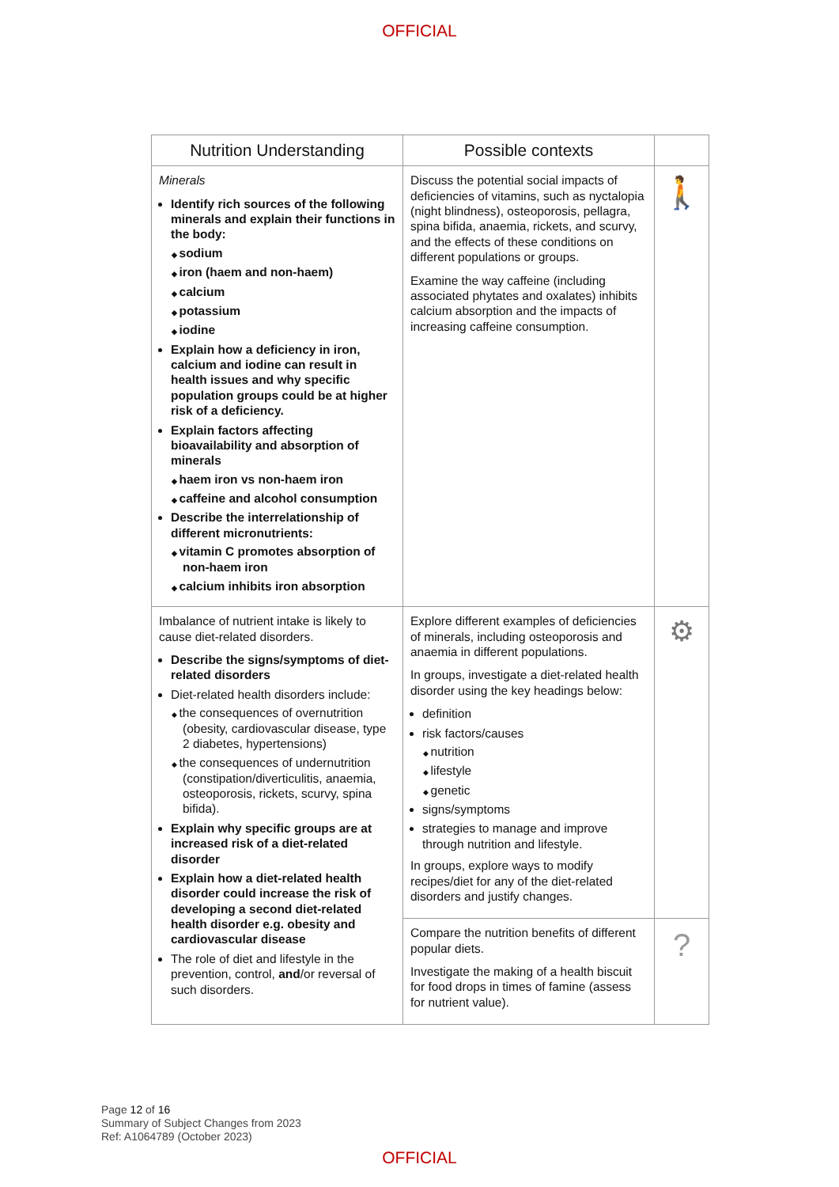OFFICIAL
| Nutrition Understanding | Possible contexts | |
| --- | --- | --- |
| Minerals Identify rich sources of the following minerals and explain their functions in the body: sodium iron (haem and non-haem) calcium potassium iodine Explain how a deficiency in iron, calcium and iodine can result in health issues and why specific population groups could be at higher risk of a deficiency. Explain factors affecting bioavailability and absorption of minerals haem iron vs non-haem iron caffeine and alcohol consumption Describe the interrelationship of different micronutrients: vitamin C promotes absorption of non-haem iron calcium inhibits iron absorption | Discuss the potential social impacts of deficiencies of vitamins, such as nyctalopia (night blindness), osteoporosis, pellagra, spina bifida, anaemia, rickets, and scurvy, and the effects of these conditions on different populations or groups. Examine the way caffeine (including associated phytates and oxalates) inhibits calcium absorption and the impacts of increasing caffeine consumption. | 🚶 |
| Imbalance of nutrient intake is likely to cause diet-related disorders. Describe the signs/symptoms of diet-related disorders Diet-related health disorders include: the consequences of overnutrition (obesity, cardiovascular disease, type 2 diabetes, hypertensions) the consequences of undernutrition (constipation/diverticulitis, anaemia, osteoporosis, rickets, scurvy, spina bifida). Explain why specific groups are at increased risk of a diet-related disorder Explain how a diet-related health disorder could increase the risk of developing a second diet-related health disorder e.g. obesity and cardiovascular disease The role of diet and lifestyle in the prevention, control, and /or reversal of such disorders. | Explore different examples of deficiencies of minerals, including osteoporosis and anaemia in different populations. In groups, investigate a diet-related health disorder using the key headings below: definition risk factors/causes nutrition lifestyle genetic signs/symptoms strategies to manage and improve through nutrition and lifestyle. In groups, explore ways to modify recipes/diet for any of the diet-related disorders and justify changes. | ⚙ |
| | Compare the nutrition benefits of different popular diets. Investigate the making of a health biscuit for food drops in times of famine (assess for nutrient value). | ? |
Page 12 of 16
Summary of Subject Changes from 2023
Ref: A1064789 (October 2023)
OFFICIAL